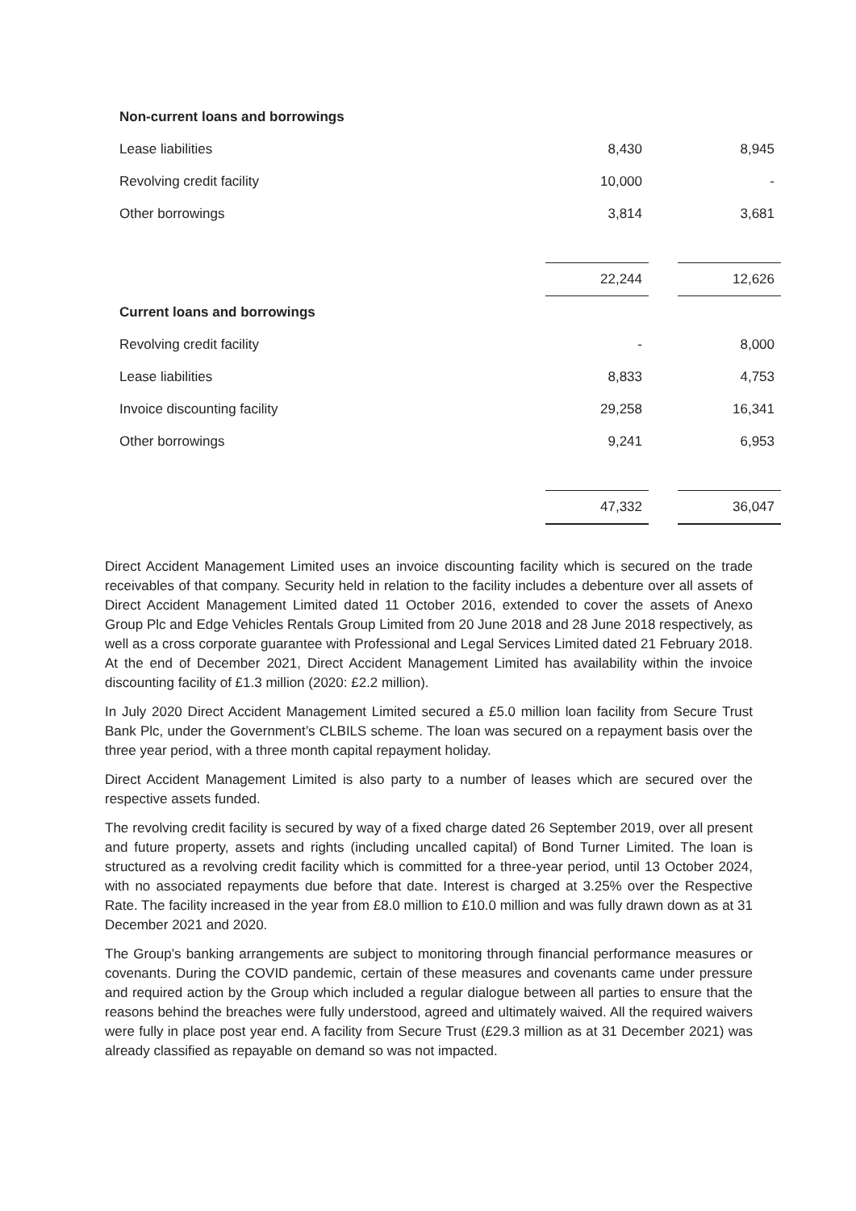| Non-current loans and borrowings | | | |
| Lease liabilities | 8,430 | | 8,945 |
| Revolving credit facility | 10,000 | | - |
| Other borrowings | 3,814 | | 3,681 |
| | 22,244 | | 12,626 |
| Current loans and borrowings | | | |
| Revolving credit facility | - | | 8,000 |
| Lease liabilities | 8,833 | | 4,753 |
| Invoice discounting facility | 29,258 | | 16,341 |
| Other borrowings | 9,241 | | 6,953 |
| | 47,332 | | 36,047 |
Direct Accident Management Limited uses an invoice discounting facility which is secured on the trade receivables of that company. Security held in relation to the facility includes a debenture over all assets of Direct Accident Management Limited dated 11 October 2016, extended to cover the assets of Anexo Group Plc and Edge Vehicles Rentals Group Limited from 20 June 2018 and 28 June 2018 respectively, as well as a cross corporate guarantee with Professional and Legal Services Limited dated 21 February 2018. At the end of December 2021, Direct Accident Management Limited has availability within the invoice discounting facility of £1.3 million (2020: £2.2 million).
In July 2020 Direct Accident Management Limited secured a £5.0 million loan facility from Secure Trust Bank Plc, under the Government’s CLBILS scheme. The loan was secured on a repayment basis over the three year period, with a three month capital repayment holiday.
Direct Accident Management Limited is also party to a number of leases which are secured over the respective assets funded.
The revolving credit facility is secured by way of a fixed charge dated 26 September 2019, over all present and future property, assets and rights (including uncalled capital) of Bond Turner Limited. The loan is structured as a revolving credit facility which is committed for a three-year period, until 13 October 2024, with no associated repayments due before that date. Interest is charged at 3.25% over the Respective Rate. The facility increased in the year from £8.0 million to £10.0 million and was fully drawn down as at 31 December 2021 and 2020.
The Group’s banking arrangements are subject to monitoring through financial performance measures or covenants. During the COVID pandemic, certain of these measures and covenants came under pressure and required action by the Group which included a regular dialogue between all parties to ensure that the reasons behind the breaches were fully understood, agreed and ultimately waived. All the required waivers were fully in place post year end. A facility from Secure Trust (£29.3 million as at 31 December 2021) was already classified as repayable on demand so was not impacted.